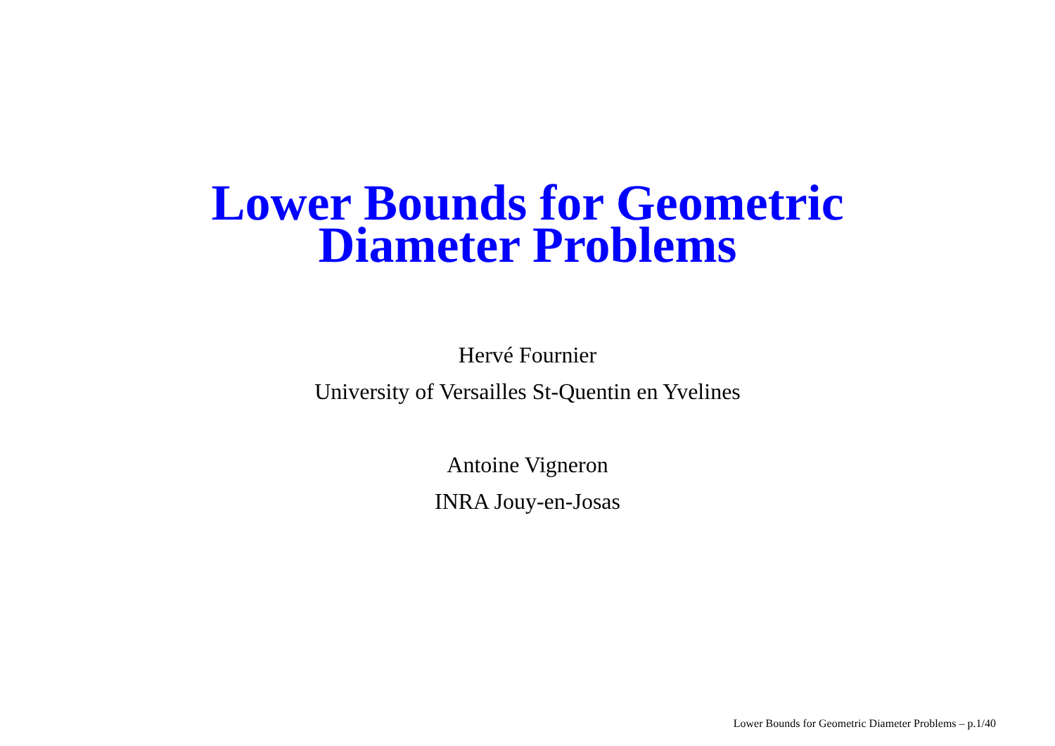Lower Bounds for Geometric
Diameter Problems
Hervé Fournier
University of Versailles St-Quentin en Yvelines
Antoine Vigneron
INRA Jouy-en-Josas
Lower Bounds for Geometric Diameter Problems – p.1/40